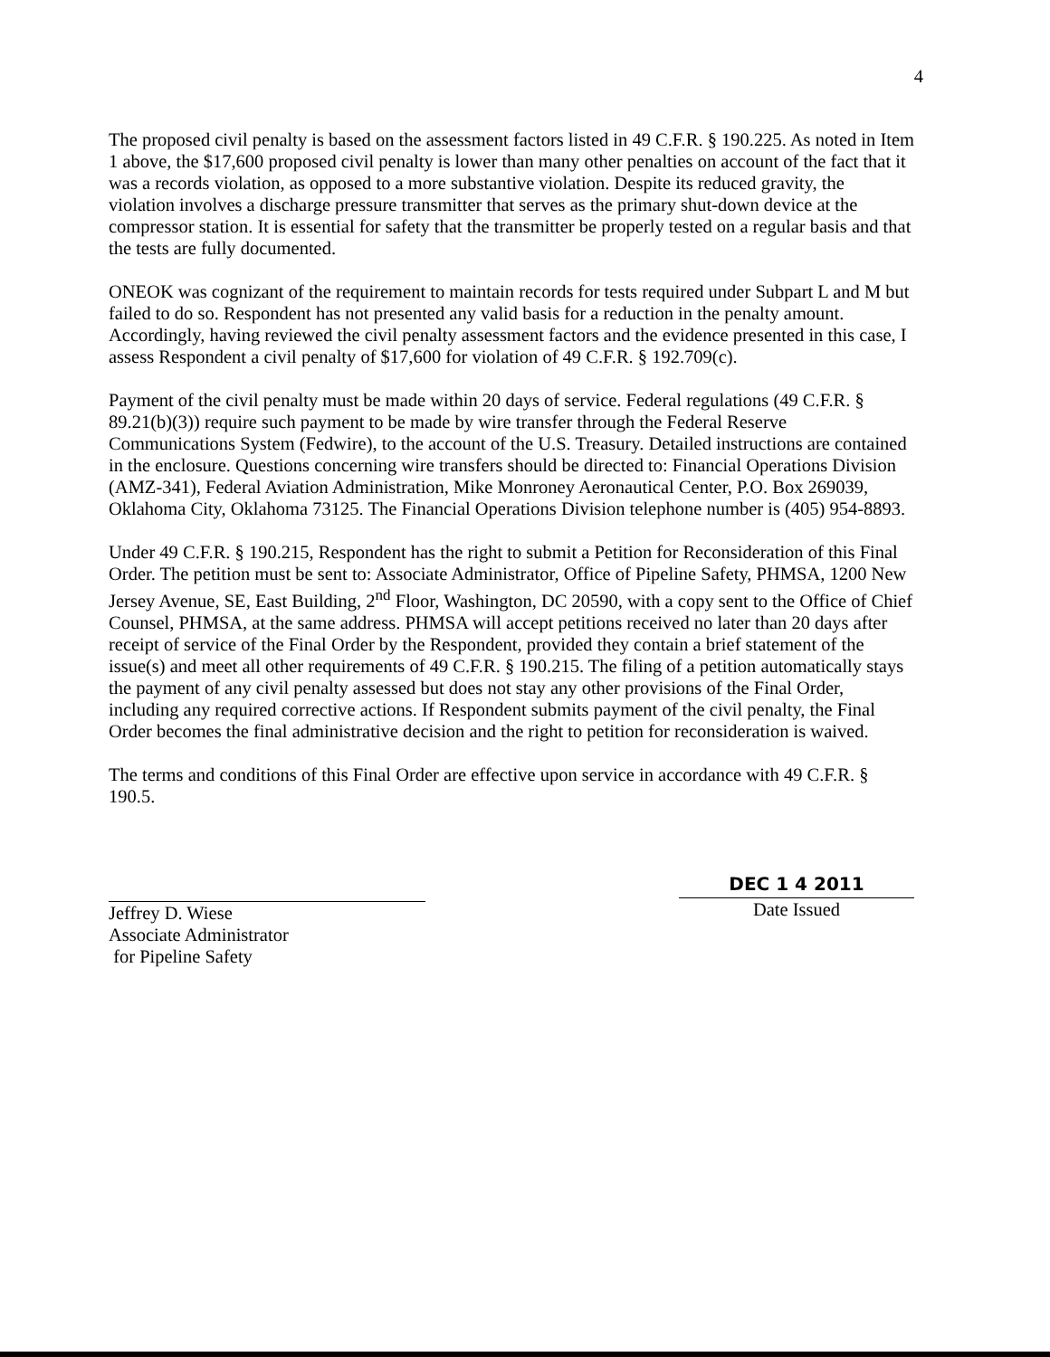4
The proposed civil penalty is based on the assessment factors listed in 49 C.F.R. § 190.225. As noted in Item 1 above, the $17,600 proposed civil penalty is lower than many other penalties on account of the fact that it was a records violation, as opposed to a more substantive violation. Despite its reduced gravity, the violation involves a discharge pressure transmitter that serves as the primary shut-down device at the compressor station. It is essential for safety that the transmitter be properly tested on a regular basis and that the tests are fully documented.
ONEOK was cognizant of the requirement to maintain records for tests required under Subpart L and M but failed to do so. Respondent has not presented any valid basis for a reduction in the penalty amount. Accordingly, having reviewed the civil penalty assessment factors and the evidence presented in this case, I assess Respondent a civil penalty of $17,600 for violation of 49 C.F.R. § 192.709(c).
Payment of the civil penalty must be made within 20 days of service. Federal regulations (49 C.F.R. § 89.21(b)(3)) require such payment to be made by wire transfer through the Federal Reserve Communications System (Fedwire), to the account of the U.S. Treasury. Detailed instructions are contained in the enclosure. Questions concerning wire transfers should be directed to: Financial Operations Division (AMZ-341), Federal Aviation Administration, Mike Monroney Aeronautical Center, P.O. Box 269039, Oklahoma City, Oklahoma 73125. The Financial Operations Division telephone number is (405) 954-8893.
Under 49 C.F.R. § 190.215, Respondent has the right to submit a Petition for Reconsideration of this Final Order. The petition must be sent to: Associate Administrator, Office of Pipeline Safety, PHMSA, 1200 New Jersey Avenue, SE, East Building, 2<sup>nd</sup> Floor, Washington, DC 20590, with a copy sent to the Office of Chief Counsel, PHMSA, at the same address. PHMSA will accept petitions received no later than 20 days after receipt of service of the Final Order by the Respondent, provided they contain a brief statement of the issue(s) and meet all other requirements of 49 C.F.R. § 190.215. The filing of a petition automatically stays the payment of any civil penalty assessed but does not stay any other provisions of the Final Order, including any required corrective actions. If Respondent submits payment of the civil penalty, the Final Order becomes the final administrative decision and the right to petition for reconsideration is waived.
The terms and conditions of this Final Order are effective upon service in accordance with 49 C.F.R. § 190.5.
Jeffrey D. Wiese
Associate Administrator
for Pipeline Safety
DEC 1 4 2011
Date Issued